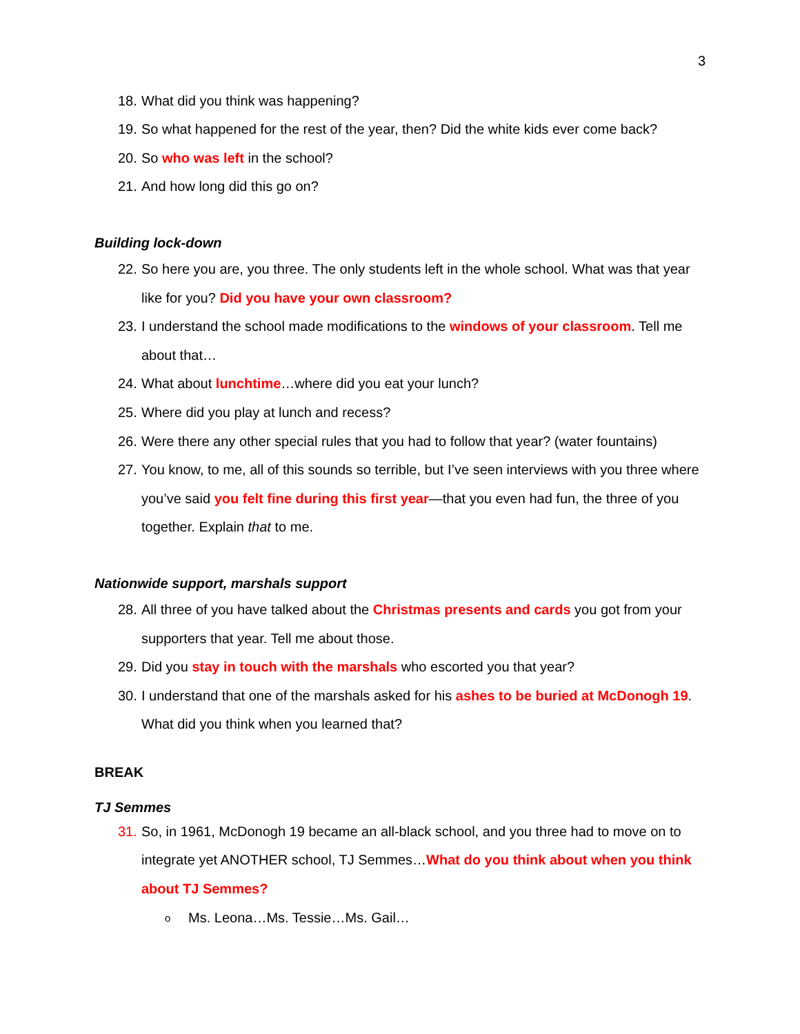3
18. What did you think was happening?
19. So what happened for the rest of the year, then? Did the white kids ever come back?
20. So who was left in the school?
21. And how long did this go on?
Building lock-down
22. So here you are, you three. The only students left in the whole school. What was that year like for you? Did you have your own classroom?
23. I understand the school made modifications to the windows of your classroom. Tell me about that…
24. What about lunchtime…where did you eat your lunch?
25. Where did you play at lunch and recess?
26. Were there any other special rules that you had to follow that year? (water fountains)
27. You know, to me, all of this sounds so terrible, but I’ve seen interviews with you three where you’ve said you felt fine during this first year—that you even had fun, the three of you together. Explain that to me.
Nationwide support, marshals support
28. All three of you have talked about the Christmas presents and cards you got from your supporters that year. Tell me about those.
29. Did you stay in touch with the marshals who escorted you that year?
30. I understand that one of the marshals asked for his ashes to be buried at McDonogh 19. What did you think when you learned that?
BREAK
TJ Semmes
31. So, in 1961, McDonogh 19 became an all-black school, and you three had to move on to integrate yet ANOTHER school, TJ Semmes…What do you think about when you think about TJ Semmes?
o Ms. Leona…Ms. Tessie…Ms. Gail…